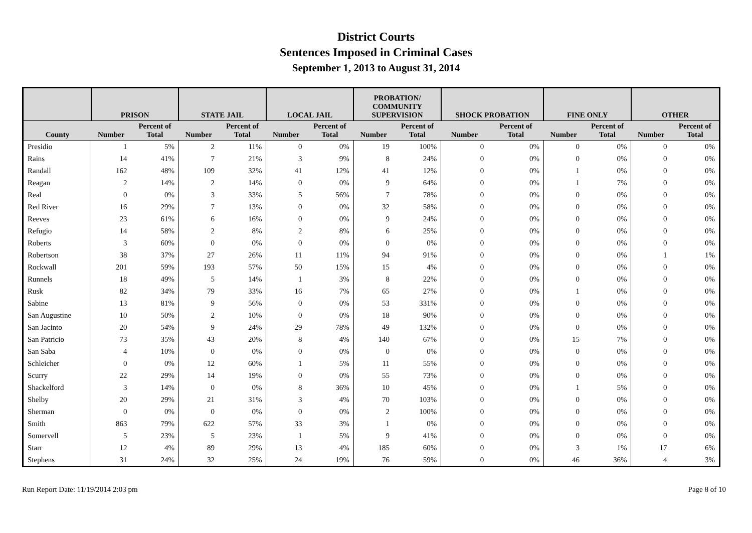District Courts
Sentences Imposed in Criminal Cases
September 1, 2013 to August 31, 2014
| | PRISON | | STATE JAIL | | LOCAL JAIL | | PROBATION/ COMMUNITY SUPERVISION | | SHOCK PROBATION | | FINE ONLY | | OTHER | |
| --- | --- | --- | --- | --- | --- | --- | --- | --- | --- | --- | --- | --- | --- | --- |
| County | Number | Percent of Total | Number | Percent of Total | Number | Percent of Total | Number | Percent of Total | Number | Percent of Total | Number | Percent of Total | Number | Percent of Total |
| Presidio | 1 | 5% | 2 | 11% | 0 | 0% | 19 | 100% | 0 | 0% | 0 | 0% | 0 | 0% |
| Rains | 14 | 41% | 7 | 21% | 3 | 9% | 8 | 24% | 0 | 0% | 0 | 0% | 0 | 0% |
| Randall | 162 | 48% | 109 | 32% | 41 | 12% | 41 | 12% | 0 | 0% | 1 | 0% | 0 | 0% |
| Reagan | 2 | 14% | 2 | 14% | 0 | 0% | 9 | 64% | 0 | 0% | 1 | 7% | 0 | 0% |
| Real | 0 | 0% | 3 | 33% | 5 | 56% | 7 | 78% | 0 | 0% | 0 | 0% | 0 | 0% |
| Red River | 16 | 29% | 7 | 13% | 0 | 0% | 32 | 58% | 0 | 0% | 0 | 0% | 0 | 0% |
| Reeves | 23 | 61% | 6 | 16% | 0 | 0% | 9 | 24% | 0 | 0% | 0 | 0% | 0 | 0% |
| Refugio | 14 | 58% | 2 | 8% | 2 | 8% | 6 | 25% | 0 | 0% | 0 | 0% | 0 | 0% |
| Roberts | 3 | 60% | 0 | 0% | 0 | 0% | 0 | 0% | 0 | 0% | 0 | 0% | 0 | 0% |
| Robertson | 38 | 37% | 27 | 26% | 11 | 11% | 94 | 91% | 0 | 0% | 0 | 0% | 1 | 1% |
| Rockwall | 201 | 59% | 193 | 57% | 50 | 15% | 15 | 4% | 0 | 0% | 0 | 0% | 0 | 0% |
| Runnels | 18 | 49% | 5 | 14% | 1 | 3% | 8 | 22% | 0 | 0% | 0 | 0% | 0 | 0% |
| Rusk | 82 | 34% | 79 | 33% | 16 | 7% | 65 | 27% | 0 | 0% | 1 | 0% | 0 | 0% |
| Sabine | 13 | 81% | 9 | 56% | 0 | 0% | 53 | 331% | 0 | 0% | 0 | 0% | 0 | 0% |
| San Augustine | 10 | 50% | 2 | 10% | 0 | 0% | 18 | 90% | 0 | 0% | 0 | 0% | 0 | 0% |
| San Jacinto | 20 | 54% | 9 | 24% | 29 | 78% | 49 | 132% | 0 | 0% | 0 | 0% | 0 | 0% |
| San Patricio | 73 | 35% | 43 | 20% | 8 | 4% | 140 | 67% | 0 | 0% | 15 | 7% | 0 | 0% |
| San Saba | 4 | 10% | 0 | 0% | 0 | 0% | 0 | 0% | 0 | 0% | 0 | 0% | 0 | 0% |
| Schleicher | 0 | 0% | 12 | 60% | 1 | 5% | 11 | 55% | 0 | 0% | 0 | 0% | 0 | 0% |
| Scurry | 22 | 29% | 14 | 19% | 0 | 0% | 55 | 73% | 0 | 0% | 0 | 0% | 0 | 0% |
| Shackelford | 3 | 14% | 0 | 0% | 8 | 36% | 10 | 45% | 0 | 0% | 1 | 5% | 0 | 0% |
| Shelby | 20 | 29% | 21 | 31% | 3 | 4% | 70 | 103% | 0 | 0% | 0 | 0% | 0 | 0% |
| Sherman | 0 | 0% | 0 | 0% | 0 | 0% | 2 | 100% | 0 | 0% | 0 | 0% | 0 | 0% |
| Smith | 863 | 79% | 622 | 57% | 33 | 3% | 1 | 0% | 0 | 0% | 0 | 0% | 0 | 0% |
| Somervell | 5 | 23% | 5 | 23% | 1 | 5% | 9 | 41% | 0 | 0% | 0 | 0% | 0 | 0% |
| Starr | 12 | 4% | 89 | 29% | 13 | 4% | 185 | 60% | 0 | 0% | 3 | 1% | 17 | 6% |
| Stephens | 31 | 24% | 32 | 25% | 24 | 19% | 76 | 59% | 0 | 0% | 46 | 36% | 4 | 3% |
Run Report Date: 11/19/2014 2:03 pm Page 8 of 10